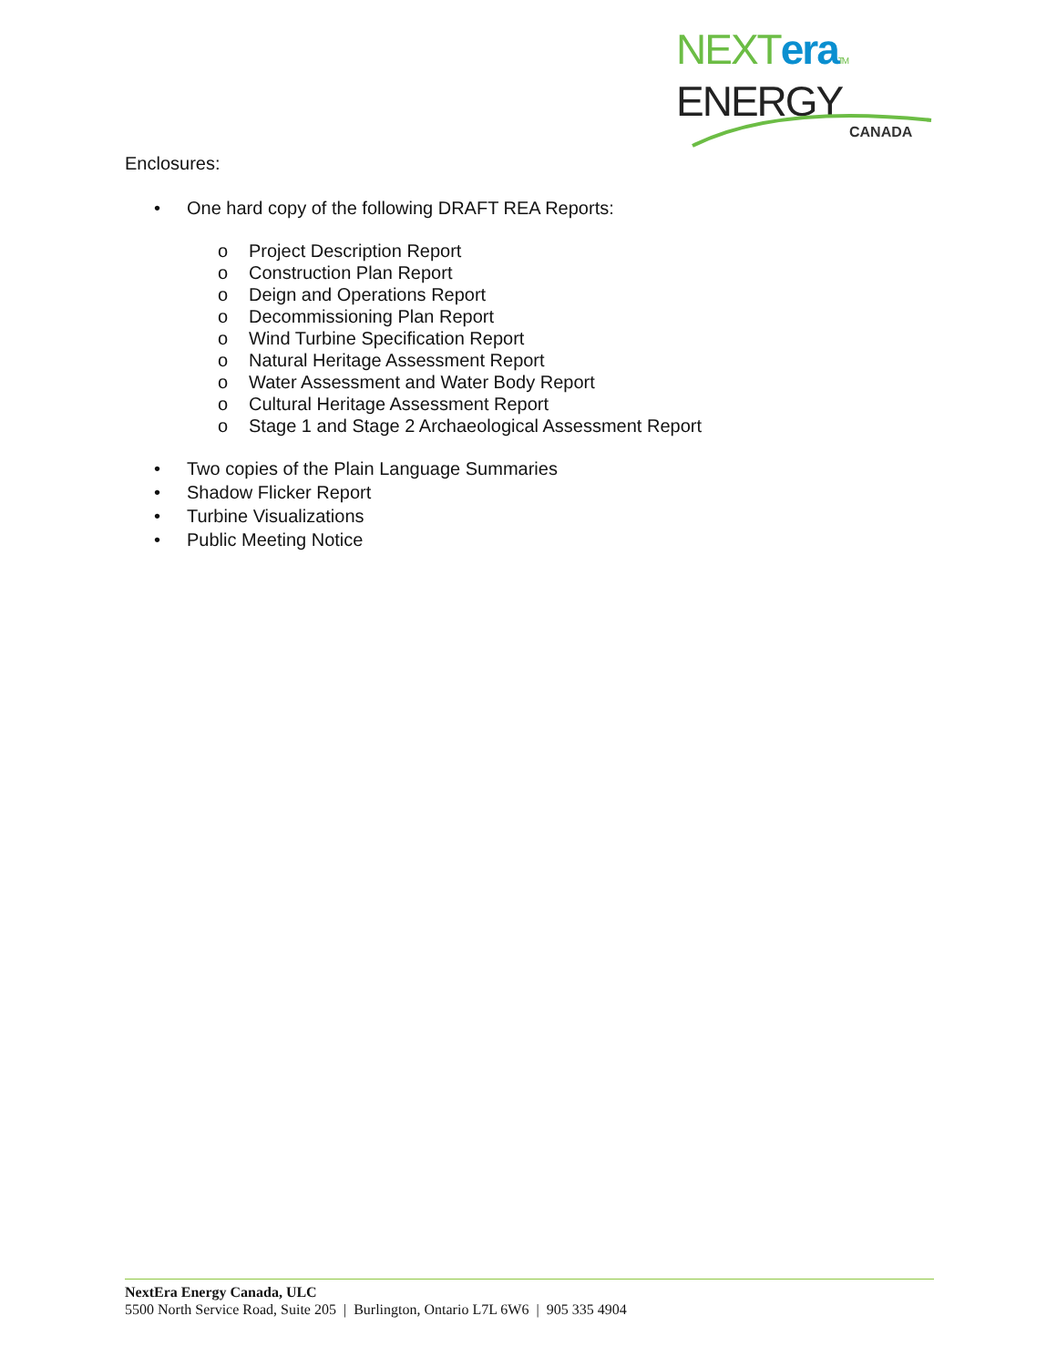NEXT era TM
ENERGY
CANADA
Enclosures:
• One hard copy of the following DRAFT REA Reports:
o Project Description Report
o Construction Plan Report
o Deign and Operations Report
o Decommissioning Plan Report
o Wind Turbine Specification Report
o Natural Heritage Assessment Report
o Water Assessment and Water Body Report
o Cultural Heritage Assessment Report
o Stage 1 and Stage 2 Archaeological Assessment Report
• Two copies of the Plain Language Summaries
• Shadow Flicker Report
• Turbine Visualizations
• Public Meeting Notice
NextEra Energy Canada, ULC
5500 North Service Road, Suite 205 | Burlington, Ontario L7L 6W6 | 905 335 4904